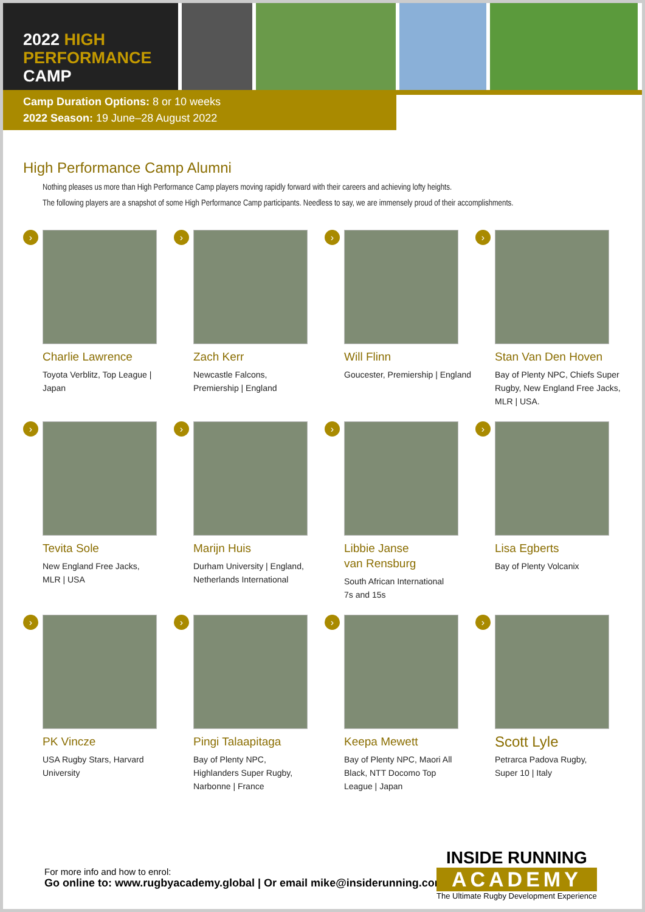2022 HIGH
PERFORMANCE
CAMP
Camp Duration Options: 8 or 10 weeks
2022 Season: 19 June–28 August 2022
High Performance Camp Alumni
Nothing pleases us more than High Performance Camp players moving rapidly forward with their careers and achieving lofty heights.
The following players are a snapshot of some High Performance Camp participants. Needless to say, we are immensely proud of their accomplishments.
›
Charlie Lawrence
Toyota Verblitz, Top League |
Japan
›
Zach Kerr
Newcastle Falcons,
Premiership | England
›
Will Flinn
Goucester, Premiership | England
›
Stan Van Den Hoven
Bay of Plenty NPC, Chiefs Super
Rugby, New England Free Jacks,
MLR | USA.
›
Tevita Sole
New England Free Jacks,
MLR | USA
›
Marijn Huis
Durham University | England,
Netherlands International
›
Libbie Janse
van Rensburg
South African International
7s and 15s
›
Lisa Egberts
Bay of Plenty Volcanix
›
PK Vincze
USA Rugby Stars, Harvard
University
›
Pingi Talaapitaga
Bay of Plenty NPC,
Highlanders Super Rugby,
Narbonne | France
›
Keepa Mewett
Bay of Plenty NPC, Maori All
Black, NTT Docomo Top
League | Japan
›
Scott Lyle
Petrarca Padova Rugby,
Super 10 | Italy
For more info and how to enrol:
Go online to: www.rugbyacademy.global | Or email mike@insiderunning.com
INSIDE RUNNING
ACADEMY
The Ultimate Rugby Development Experience